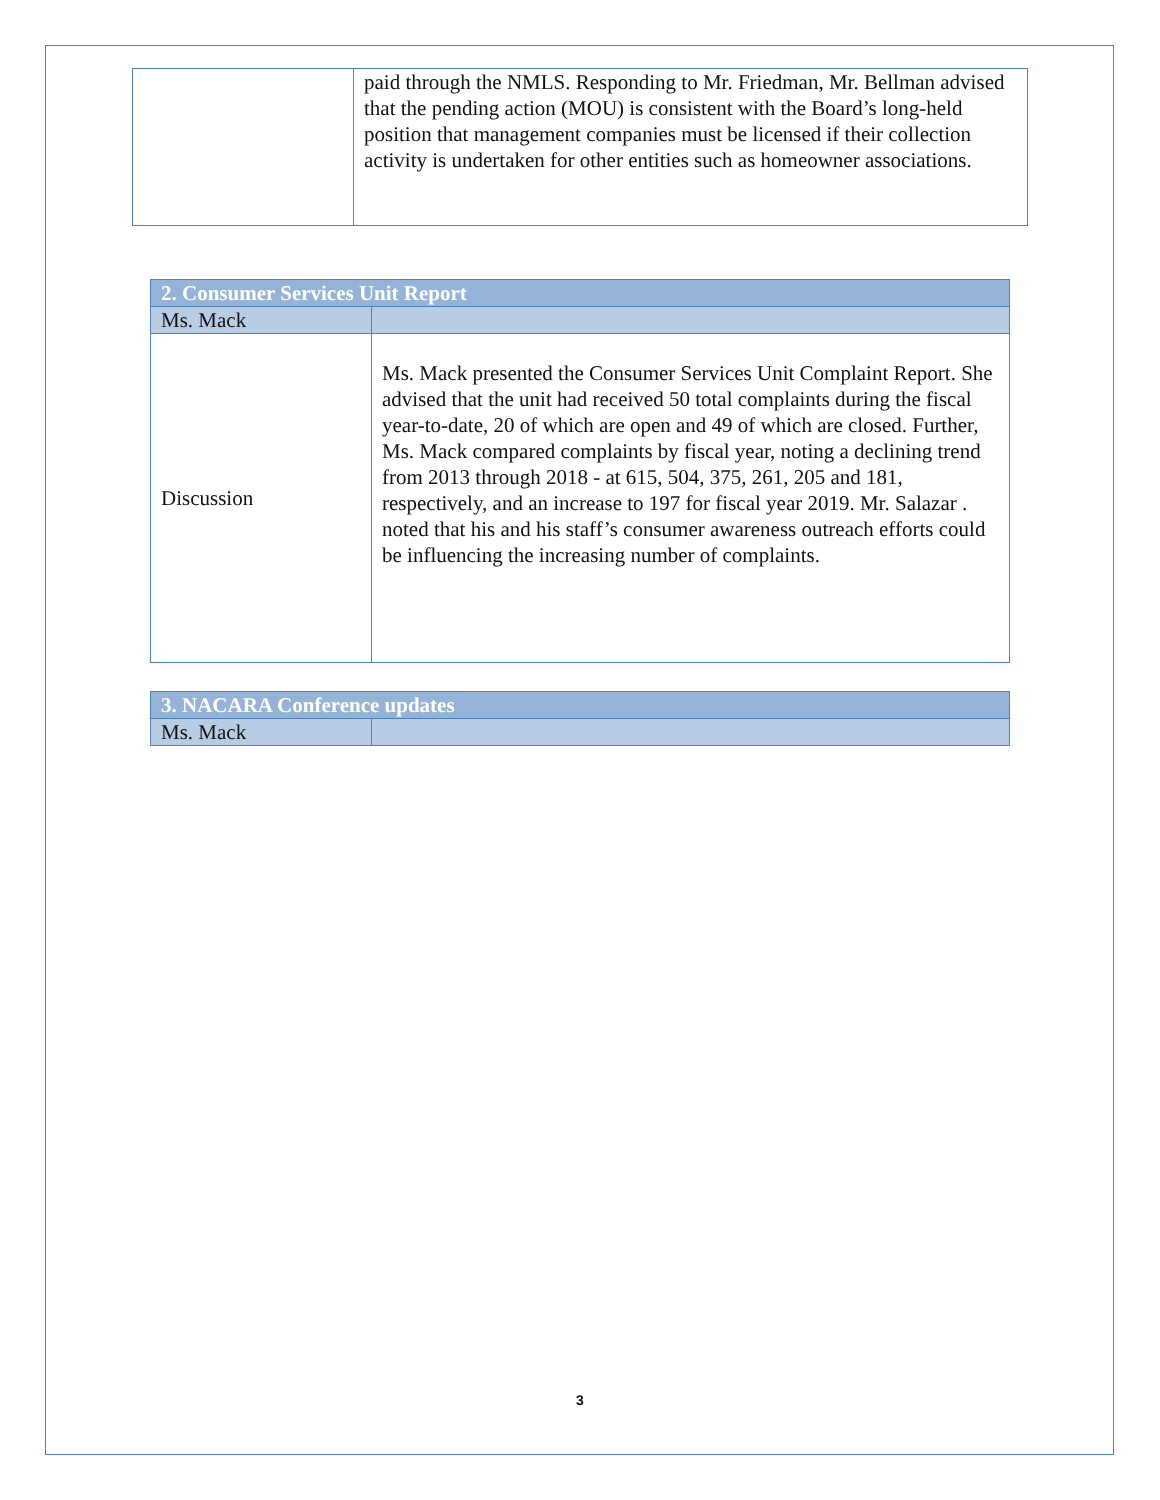| | paid through the NMLS. Responding to Mr. Friedman, Mr. Bellman advised that the pending action (MOU) is consistent with the Board’s long-held position that management companies must be licensed if their collection activity is undertaken for other entities such as homeowner associations. |
| 2. Consumer Services Unit Report | |
| Ms. Mack | |
| Discussion | Ms. Mack presented the Consumer Services Unit Complaint Report. She advised that the unit had received 50 total complaints during the fiscal year-to-date, 20 of which are open and 49 of which are closed. Further, Ms. Mack compared complaints by fiscal year, noting a declining trend from 2013 through 2018 - at 615, 504, 375, 261, 205 and 181, respectively, and an increase to 197 for fiscal year 2019. Mr. Salazar . noted that his and his staff’s consumer awareness outreach efforts could be influencing the increasing number of complaints. |
| 3. NACARA Conference updates | |
| Ms. Mack | |
3